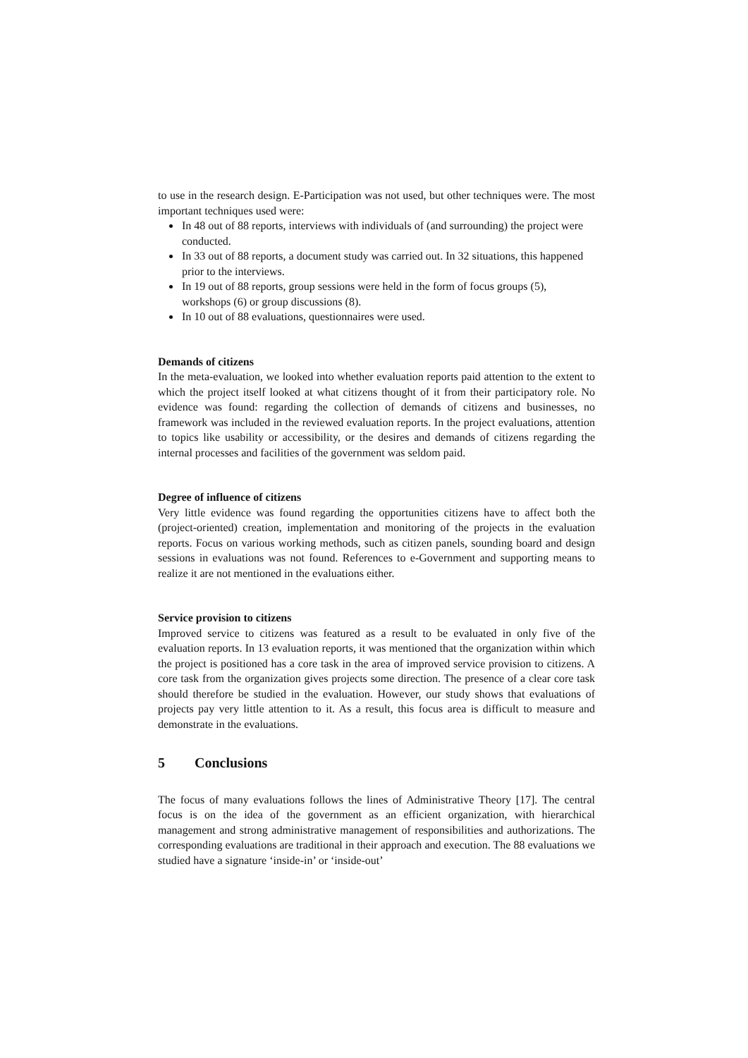to use in the research design. E-Participation was not used, but other techniques were. The most important techniques used were:
In 48 out of 88 reports, interviews with individuals of (and surrounding) the project were conducted.
In 33 out of 88 reports, a document study was carried out. In 32 situations, this happened prior to the interviews.
In 19 out of 88 reports, group sessions were held in the form of focus groups (5), workshops (6) or group discussions (8).
In 10 out of 88 evaluations, questionnaires were used.
Demands of citizens
In the meta-evaluation, we looked into whether evaluation reports paid attention to the extent to which the project itself looked at what citizens thought of it from their participatory role. No evidence was found: regarding the collection of demands of citizens and businesses, no framework was included in the reviewed evaluation reports. In the project evaluations, attention to topics like usability or accessibility, or the desires and demands of citizens regarding the internal processes and facilities of the government was seldom paid.
Degree of influence of citizens
Very little evidence was found regarding the opportunities citizens have to affect both the (project-oriented) creation, implementation and monitoring of the projects in the evaluation reports. Focus on various working methods, such as citizen panels, sounding board and design sessions in evaluations was not found. References to e-Government and supporting means to realize it are not mentioned in the evaluations either.
Service provision to citizens
Improved service to citizens was featured as a result to be evaluated in only five of the evaluation reports. In 13 evaluation reports, it was mentioned that the organization within which the project is positioned has a core task in the area of improved service provision to citizens. A core task from the organization gives projects some direction. The presence of a clear core task should therefore be studied in the evaluation. However, our study shows that evaluations of projects pay very little attention to it. As a result, this focus area is difficult to measure and demonstrate in the evaluations.
5 Conclusions
The focus of many evaluations follows the lines of Administrative Theory [17]. The central focus is on the idea of the government as an efficient organization, with hierarchical management and strong administrative management of responsibilities and authorizations. The corresponding evaluations are traditional in their approach and execution. The 88 evaluations we studied have a signature ‘inside-in’ or ‘inside-out’